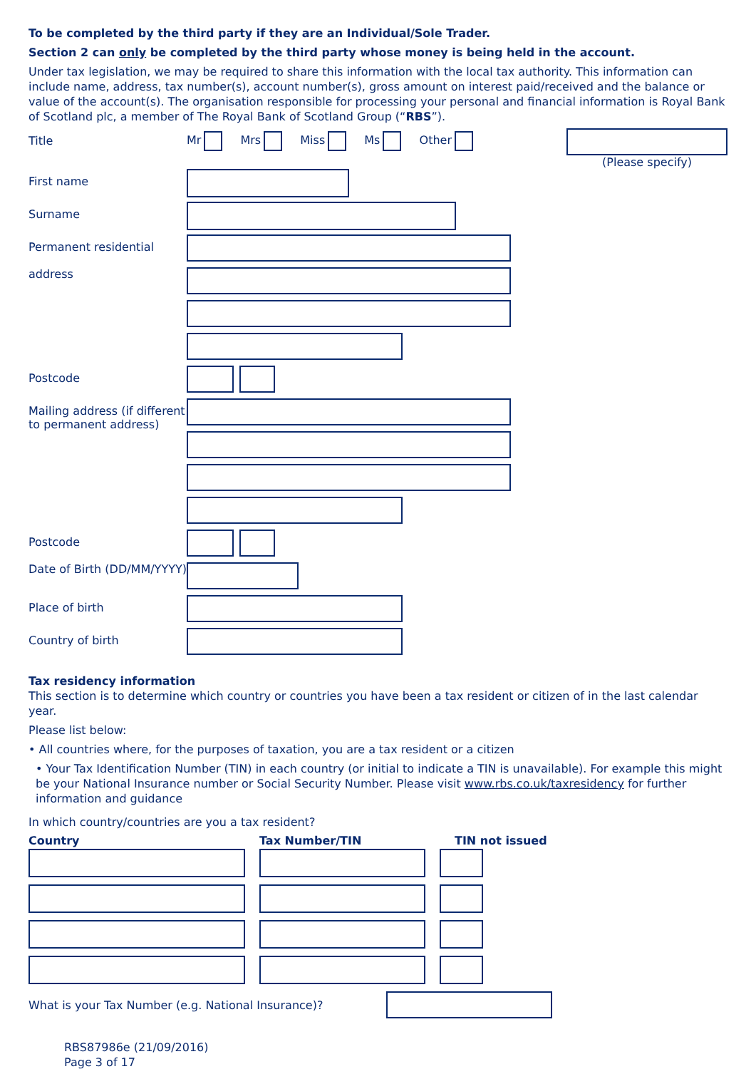To be completed by the third party if they are an Individual/Sole Trader.
Section 2 can only be completed by the third party whose money is being held in the account.
Under tax legislation, we may be required to share this information with the local tax authority. This information can include name, address, tax number(s), account number(s), gross amount on interest paid/received and the balance or value of the account(s). The organisation responsible for processing your personal and financial information is Royal Bank of Scotland plc, a member of The Royal Bank of Scotland Group (“RBS”).
Title
Mr Mrs Miss Ms Other
(Please specify)
First name
Surname
Permanent residential
address
Postcode
Mailing address (if different to permanent address)
Postcode
Date of Birth (DD/MM/YYYY)
Place of birth
Country of birth
Tax residency information
This section is to determine which country or countries you have been a tax resident or citizen of in the last calendar year.
Please list below:
• All countries where, for the purposes of taxation, you are a tax resident or a citizen
• Your Tax Identification Number (TIN) in each country (or initial to indicate a TIN is unavailable). For example this might be your National Insurance number or Social Security Number. Please visit www.rbs.co.uk/taxresidency for further information and guidance
In which country/countries are you a tax resident?
Country Tax Number/TIN TIN not issued
What is your Tax Number (e.g. National Insurance)?
RBS87986e (21/09/2016)
Page 3 of 17